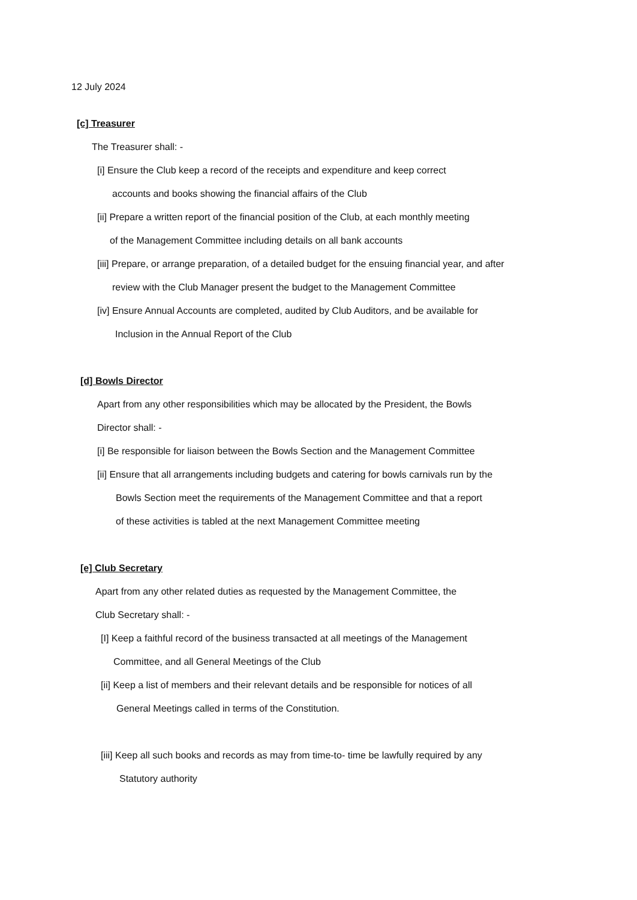12 July 2024
[c] Treasurer
The Treasurer shall: -
[i] Ensure the Club keep a record of the receipts and expenditure and keep correct
accounts and books showing the financial affairs of the Club
[ii] Prepare a written report of the financial position of the Club, at each monthly meeting
of the Management Committee including details on all bank accounts
[iii] Prepare, or arrange preparation, of a detailed budget for the ensuing financial year, and after
review with the Club Manager present the budget to the Management Committee
[iv] Ensure Annual Accounts are completed, audited by Club Auditors, and be available for
Inclusion in the Annual Report of the Club
[d] Bowls Director
Apart from any other responsibilities which may be allocated by the President, the Bowls
Director shall: -
[i] Be responsible for liaison between the Bowls Section and the Management Committee
[ii] Ensure that all arrangements including budgets and catering for bowls carnivals run by the
Bowls Section meet the requirements of the Management Committee and that a report
of these activities is tabled at the next Management Committee meeting
[e] Club Secretary
Apart from any other related duties as requested by the Management Committee, the
Club Secretary shall: -
[I] Keep a faithful record of the business transacted at all meetings of the Management
Committee, and all General Meetings of the Club
[ii] Keep a list of members and their relevant details and be responsible for notices of all
General Meetings called in terms of the Constitution.
[iii] Keep all such books and records as may from time-to- time be lawfully required by any
Statutory authority